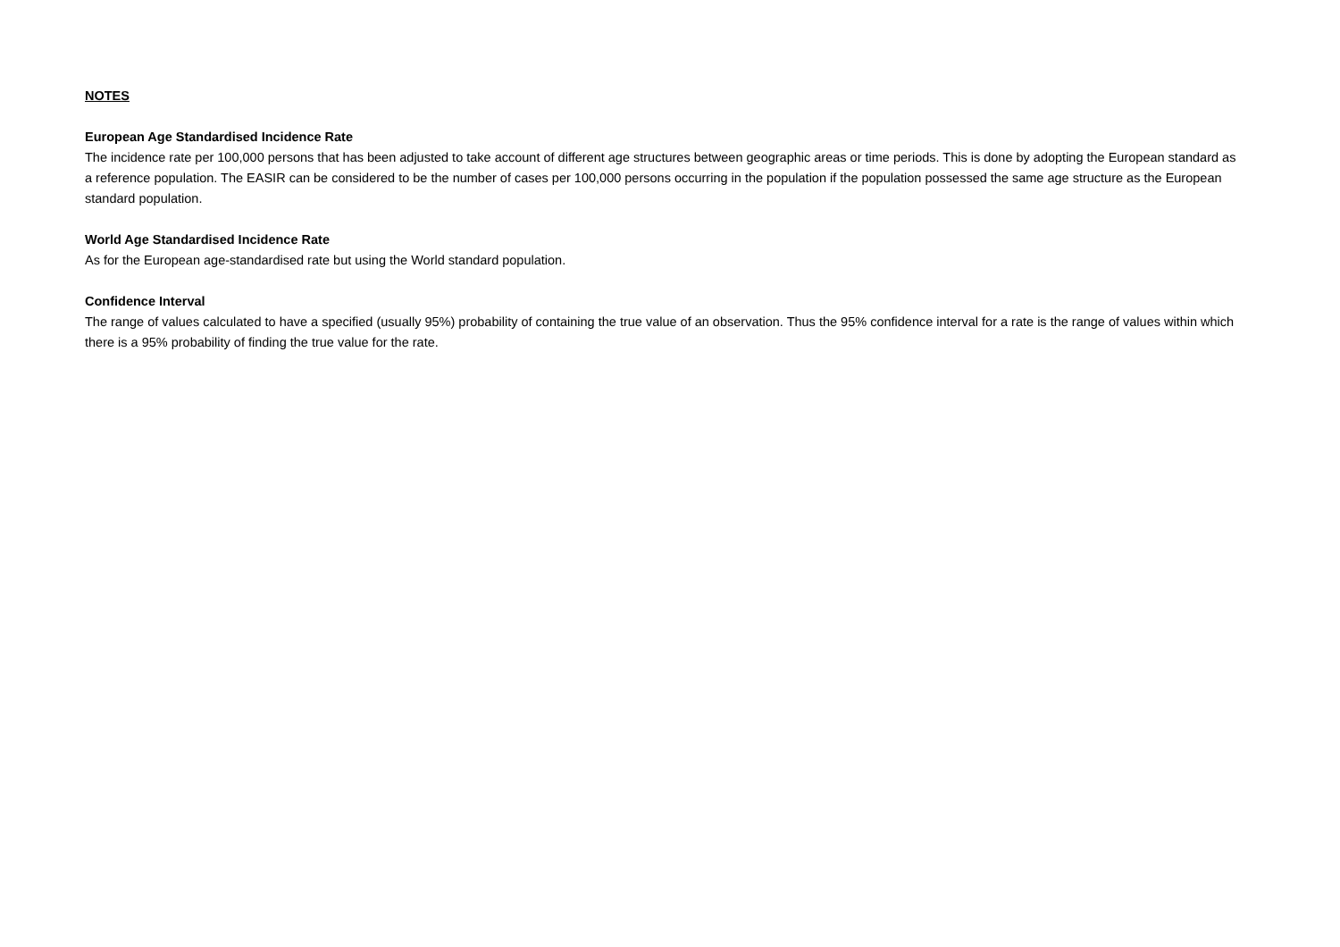NOTES
European Age Standardised Incidence Rate
The incidence rate per 100,000 persons that has been adjusted to take account of different age structures between geographic areas or time periods. This is done by adopting the European standard as a reference population. The EASIR can be considered to be the number of cases per 100,000 persons occurring in the population if the population possessed the same age structure as the European standard population.
World Age Standardised Incidence Rate
As for the European age-standardised rate but using the World standard population.
Confidence Interval
The range of values calculated to have a specified (usually 95%) probability of containing the true value of an observation. Thus the 95% confidence interval for a rate is the range of values within which there is a 95% probability of finding the true value for the rate.